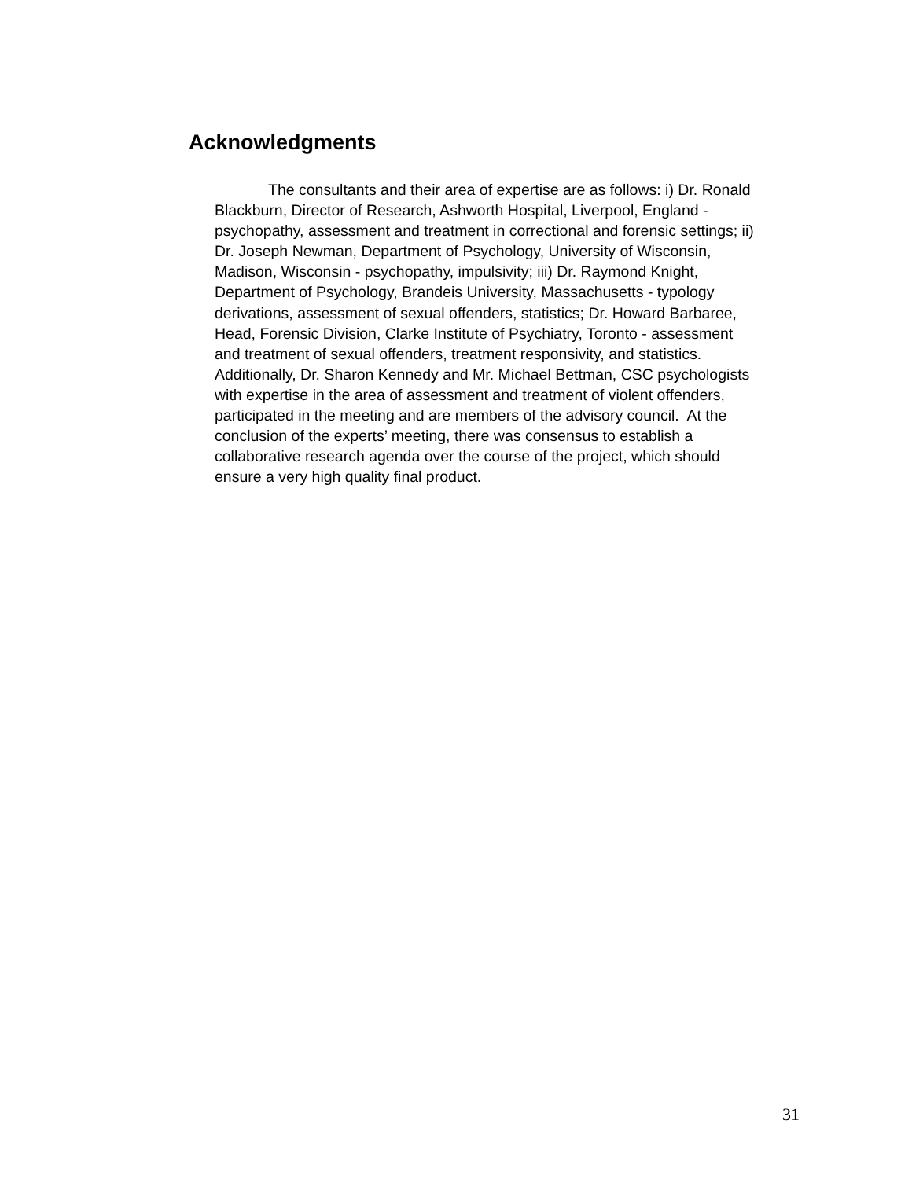Acknowledgments
The consultants and their area of expertise are as follows: i) Dr. Ronald Blackburn, Director of Research, Ashworth Hospital, Liverpool, England - psychopathy, assessment and treatment in correctional and forensic settings; ii) Dr. Joseph Newman, Department of Psychology, University of Wisconsin, Madison, Wisconsin - psychopathy, impulsivity; iii) Dr. Raymond Knight, Department of Psychology, Brandeis University, Massachusetts - typology derivations, assessment of sexual offenders, statistics; Dr. Howard Barbaree, Head, Forensic Division, Clarke Institute of Psychiatry, Toronto - assessment and treatment of sexual offenders, treatment responsivity, and statistics. Additionally, Dr. Sharon Kennedy and Mr. Michael Bettman, CSC psychologists with expertise in the area of assessment and treatment of violent offenders, participated in the meeting and are members of the advisory council. At the conclusion of the experts’ meeting, there was consensus to establish a collaborative research agenda over the course of the project, which should ensure a very high quality final product.
31